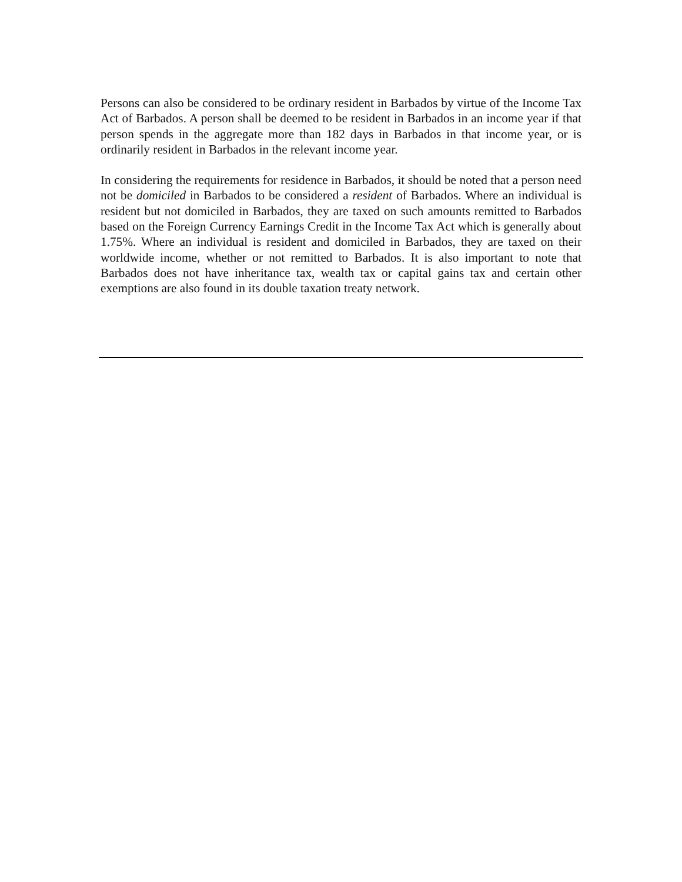Persons can also be considered to be ordinary resident in Barbados by virtue of the Income Tax Act of Barbados. A person shall be deemed to be resident in Barbados in an income year if that person spends in the aggregate more than 182 days in Barbados in that income year, or is ordinarily resident in Barbados in the relevant income year.
In considering the requirements for residence in Barbados, it should be noted that a person need not be domiciled in Barbados to be considered a resident of Barbados. Where an individual is resident but not domiciled in Barbados, they are taxed on such amounts remitted to Barbados based on the Foreign Currency Earnings Credit in the Income Tax Act which is generally about 1.75%. Where an individual is resident and domiciled in Barbados, they are taxed on their worldwide income, whether or not remitted to Barbados. It is also important to note that Barbados does not have inheritance tax, wealth tax or capital gains tax and certain other exemptions are also found in its double taxation treaty network.